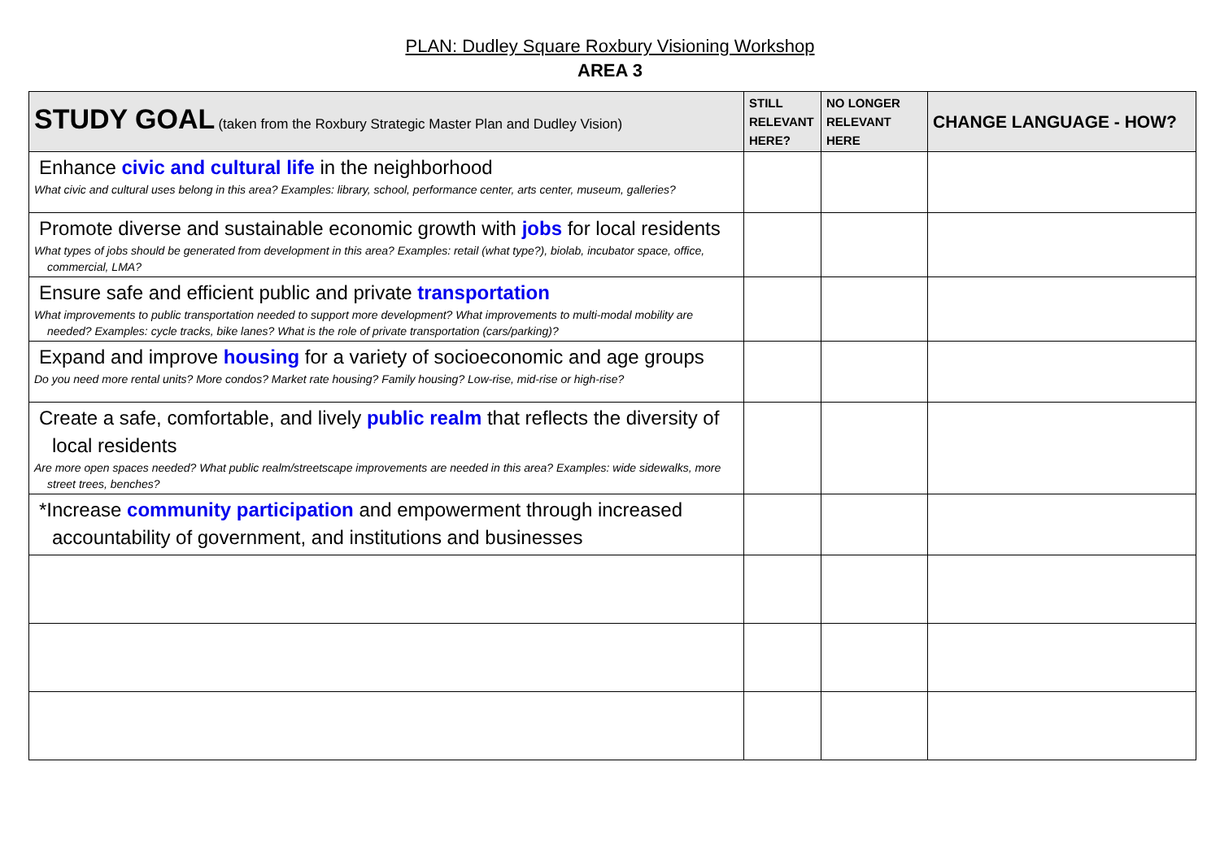PLAN: Dudley Square Roxbury Visioning Workshop
AREA 3
| STUDY GOAL (taken from the Roxbury Strategic Master Plan and Dudley Vision) | STILL RELEVANT HERE? | NO LONGER RELEVANT HERE | CHANGE LANGUAGE - HOW? |
| --- | --- | --- | --- |
| Enhance civic and cultural life in the neighborhood What civic and cultural uses belong in this area? Examples: library, school, performance center, arts center, museum, galleries? | | | |
| Promote diverse and sustainable economic growth with jobs for local residents What types of jobs should be generated from development in this area? Examples: retail (what type?), biolab, incubator space, office, commercial, LMA? | | | |
| Ensure safe and efficient public and private transportation What improvements to public transportation needed to support more development? What improvements to multi-modal mobility are needed? Examples: cycle tracks, bike lanes? What is the role of private transportation (cars/parking)? | | | |
| Expand and improve housing for a variety of socioeconomic and age groups Do you need more rental units? More condos? Market rate housing? Family housing? Low-rise, mid-rise or high-rise? | | | |
| Create a safe, comfortable, and lively public realm that reflects the diversity of local residents Are more open spaces needed? What public realm/streetscape improvements are needed in this area? Examples: wide sidewalks, more street trees, benches? | | | |
| *Increase community participation and empowerment through increased accountability of government, and institutions and businesses | | | |